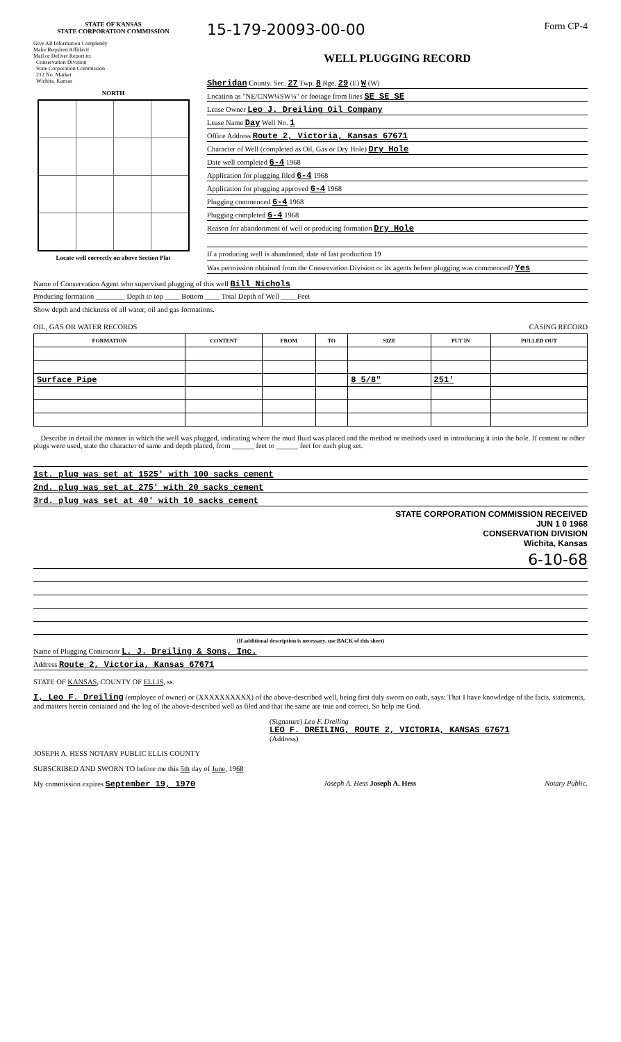STATE OF KANSAS
STATE CORPORATION COMMISSION
Give All Information Completely
Make Required Affidavit
Mail or Deliver Report to:
Conservation Division
State Corporation Commission
212 No. Market
Wichita, Kansas
NORTH
Locate well correctly on above Section Plat
15-179-20093-00-00 Form CP-4
WELL PLUGGING RECORD
Sheridan County. Sec. 27 Twp. 8 Rge. 29 (E) W (W)
Location as "NE/CNW¼SW¼" or footage from lines SE SE SE
Lease Owner Leo J. Dreiling Oil Company
Lease Name Day Well No. 1
Office Address Route 2, Victoria, Kansas 67671
Character of Well (completed as Oil, Gas or Dry Hole) Dry Hole
Date well completed 6-4 1968
Application for plugging filed 6-4 1968
Application for plugging approved 6-4 1968
Plugging commenced 6-4 1968
Plugging completed 6-4 1968
Reason for abandonment of well or producing formation Dry Hole
If a producing well is abandoned, date of last production 19
Was permission obtained from the Conservation Division or its agents before plugging was commenced? Yes
Name of Conservation Agent who supervised plugging of this well Bill Nichols
Producing formation ________ Depth to top ____ Bottom ____ Total Depth of Well ____ Feet
Show depth and thickness of all water, oil and gas formations.
OIL, GAS OR WATER RECORDS CASING RECORD
| FORMATION | CONTENT | FROM | TO | SIZE | PUT IN | PULLED OUT |
| --- | --- | --- | --- | --- | --- | --- |
| Surface Pipe | | | | 8 5/8" | 251' | |
Describe in detail the manner in which the well was plugged, indicating where the mud fluid was placed and the method or methods used in introducing it into the hole. If cement or other plugs were used, state the character of same and depth placed, from ______ feet to ______ feet for each plug set.
1st. plug was set at 1525' with 100 sacks cement
2nd. plug was set at 275' with 20 sacks cement
3rd. plug was set at 40' with 10 sacks cement
STATE CORPORATION COMMISSION RECEIVED
JUN 1 0 1968
CONSERVATION DIVISION
Wichita, Kansas
6-10-68
(If additional description is necessary, use BACK of this sheet)
Name of Plugging Contractor L. J. Dreiling & Sons, Inc.
Address Route 2, Victoria, Kansas 67671
STATE OF KANSAS, COUNTY OF ELLIS, ss.
I, Leo F. Dreiling (employee of owner) or (XXXXXXXXXX) of the above-described well, being first duly sworn on oath, says: That I have knowledge of the facts, statements, and matters herein contained and the log of the above-described well as filed and that the same are true and correct. So help me God.
(Signature) Leo F. Dreiling
LEO F. DREILING, ROUTE 2, VICTORIA, KANSAS 67671
(Address)
JOSEPH A. HESS NOTARY PUBLIC ELLIS COUNTY
SUBSCRIBED AND SWORN TO before me this 5th day of June, 1968
My commission expires September 19, 1970 Joseph A. Hess Joseph A. Hess Notary Public.